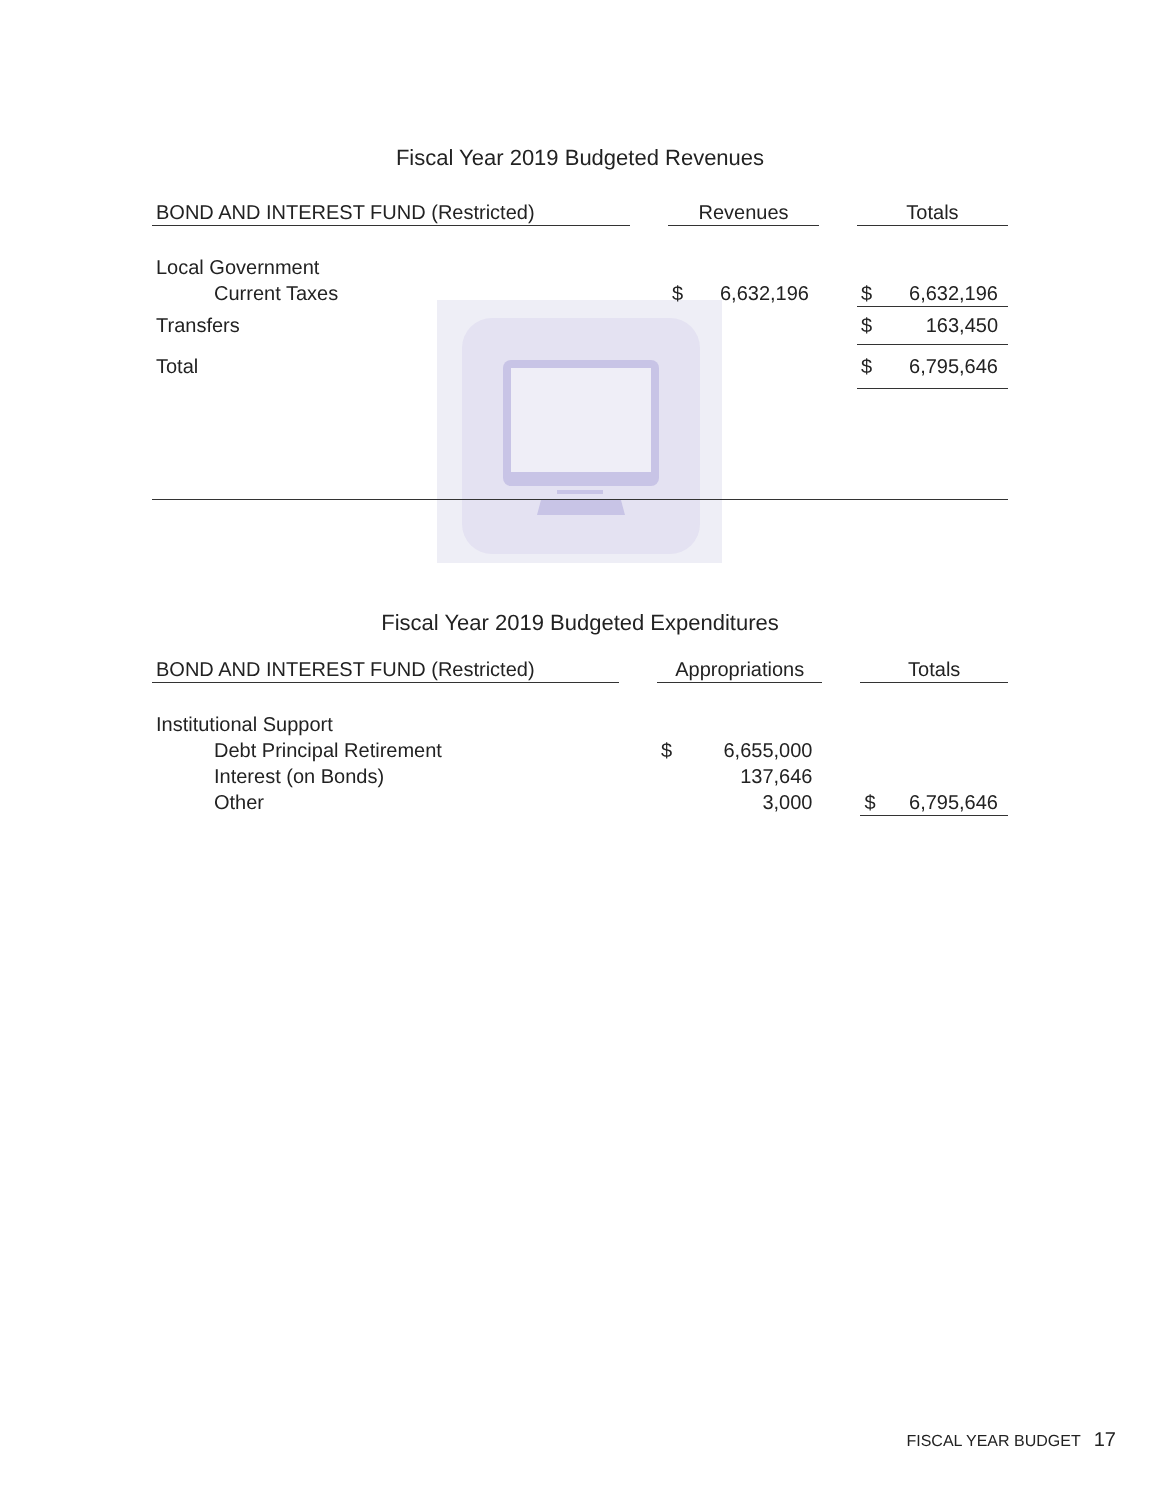Fiscal Year 2019 Budgeted Revenues
| BOND AND INTEREST FUND (Restricted) | | Revenues | | | Totals | |
| Local Government | | | | | | |
| Current Taxes | | $ | 6,632,196 | | $ | 6,632,196 |
| Transfers | | | | | $ | 163,450 |
| Total | | | | | $ | 6,795,646 |
Fiscal Year 2019 Budgeted Expenditures
| BOND AND INTEREST FUND (Restricted) | | Appropriations | | | Totals | |
| Institutional Support | | | | | | |
| Debt Principal Retirement | | $ | 6,655,000 | | | |
| Interest (on Bonds) | | | 137,646 | | | |
| Other | | | 3,000 | | $ | 6,795,646 |
FISCAL YEAR BUDGET 17